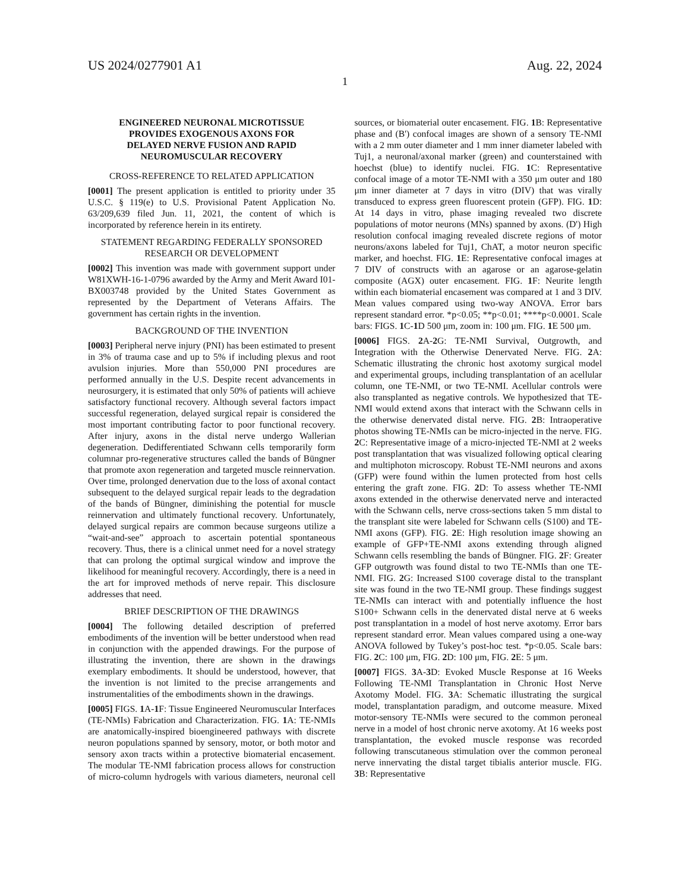US 2024/0277901 A1 Aug. 22, 2024
1
ENGINEERED NEURONAL MICROTISSUE PROVIDES EXOGENOUS AXONS FOR DELAYED NERVE FUSION AND RAPID NEUROMUSCULAR RECOVERY
CROSS-REFERENCE TO RELATED APPLICATION
[0001] The present application is entitled to priority under 35 U.S.C. § 119(e) to U.S. Provisional Patent Application No. 63/209,639 filed Jun. 11, 2021, the content of which is incorporated by reference herein in its entirety.
STATEMENT REGARDING FEDERALLY SPONSORED RESEARCH OR DEVELOPMENT
[0002] This invention was made with government support under W81XWH-16-1-0796 awarded by the Army and Merit Award I01-BX003748 provided by the United States Government as represented by the Department of Veterans Affairs. The government has certain rights in the invention.
BACKGROUND OF THE INVENTION
[0003] Peripheral nerve injury (PNI) has been estimated to present in 3% of trauma case and up to 5% if including plexus and root avulsion injuries. More than 550,000 PNI procedures are performed annually in the U.S. Despite recent advancements in neurosurgery, it is estimated that only 50% of patients will achieve satisfactory functional recovery. Although several factors impact successful regeneration, delayed surgical repair is considered the most important contributing factor to poor functional recovery. After injury, axons in the distal nerve undergo Wallerian degeneration. Dedifferentiated Schwann cells temporarily form columnar pro-regenerative structures called the bands of Büngner that promote axon regeneration and targeted muscle reinnervation. Over time, prolonged denervation due to the loss of axonal contact subsequent to the delayed surgical repair leads to the degradation of the bands of Büngner, diminishing the potential for muscle reinnervation and ultimately functional recovery. Unfortunately, delayed surgical repairs are common because surgeons utilize a “wait-and-see” approach to ascertain potential spontaneous recovery. Thus, there is a clinical unmet need for a novel strategy that can prolong the optimal surgical window and improve the likelihood for meaningful recovery. Accordingly, there is a need in the art for improved methods of nerve repair. This disclosure addresses that need.
BRIEF DESCRIPTION OF THE DRAWINGS
[0004] The following detailed description of preferred embodiments of the invention will be better understood when read in conjunction with the appended drawings. For the purpose of illustrating the invention, there are shown in the drawings exemplary embodiments. It should be understood, however, that the invention is not limited to the precise arrangements and instrumentalities of the embodiments shown in the drawings.
[0005] FIGS. 1 A-1 F: Tissue Engineered Neuromuscular Interfaces (TE-NMIs) Fabrication and Characterization. FIG. 1 A: TE-NMIs are anatomically-inspired bioengineered pathways with discrete neuron populations spanned by sensory, motor, or both motor and sensory axon tracts within a protective biomaterial encasement. The modular TE-NMI fabrication process allows for construction of micro-column hydrogels with various diameters, neuronal cell sources, or biomaterial outer encasement. FIG. 1 B: Representative phase and (B') confocal images are shown of a sensory TE-NMI with a 2 mm outer diameter and 1 mm inner diameter labeled with Tuj1, a neuronal/axonal marker (green) and counterstained with hoechst (blue) to identify nuclei. FIG. 1 C: Representative confocal image of a motor TE-NMI with a 350 μm outer and 180 μm inner diameter at 7 days in vitro (DIV) that was virally transduced to express green fluorescent protein (GFP). FIG. 1 D: At 14 days in vitro, phase imaging revealed two discrete populations of motor neurons (MNs) spanned by axons. (D') High resolution confocal imaging revealed discrete regions of motor neurons/axons labeled for Tuj1, ChAT, a motor neuron specific marker, and hoechst. FIG. 1 E: Representative confocal images at 7 DIV of constructs with an agarose or an agarose-gelatin composite (AGX) outer encasement. FIG. 1 F: Neurite length within each biomaterial encasement was compared at 1 and 3 DIV. Mean values compared using two-way ANOVA. Error bars represent standard error. *p<0.05; **p<0.01; ****p<0.0001. Scale bars: FIGS. 1 C-1 D 500 μm, zoom in: 100 μm. FIG. 1 E 500 μm.
[0006] FIGS. 2 A-2 G: TE-NMI Survival, Outgrowth, and Integration with the Otherwise Denervated Nerve. FIG. 2 A: Schematic illustrating the chronic host axotomy surgical model and experimental groups, including transplantation of an acellular column, one TE-NMI, or two TE-NMI. Acellular controls were also transplanted as negative controls. We hypothesized that TE-NMI would extend axons that interact with the Schwann cells in the otherwise denervated distal nerve. FIG. 2 B: Intraoperative photos showing TE-NMIs can be micro-injected in the nerve. FIG. 2 C: Representative image of a micro-injected TE-NMI at 2 weeks post transplantation that was visualized following optical clearing and multiphoton microscopy. Robust TE-NMI neurons and axons (GFP) were found within the lumen protected from host cells entering the graft zone. FIG. 2 D: To assess whether TE-NMI axons extended in the otherwise denervated nerve and interacted with the Schwann cells, nerve cross-sections taken 5 mm distal to the transplant site were labeled for Schwann cells (S100) and TE-NMI axons (GFP). FIG. 2 E: High resolution image showing an example of GFP+TE-NMI axons extending through aligned Schwann cells resembling the bands of Büngner. FIG. 2 F: Greater GFP outgrowth was found distal to two TE-NMIs than one TE-NMI. FIG. 2 G: Increased S100 coverage distal to the transplant site was found in the two TE-NMI group. These findings suggest TE-NMIs can interact with and potentially influence the host S100+ Schwann cells in the denervated distal nerve at 6 weeks post transplantation in a model of host nerve axotomy. Error bars represent standard error. Mean values compared using a one-way ANOVA followed by Tukey’s post-hoc test. *p<0.05. Scale bars: FIG. 2 C: 100 μm, FIG. 2 D: 100 μm, FIG. 2 E: 5 μm.
[0007] FIGS. 3 A-3 D: Evoked Muscle Response at 16 Weeks Following TE-NMI Transplantation in Chronic Host Nerve Axotomy Model. FIG. 3 A: Schematic illustrating the surgical model, transplantation paradigm, and outcome measure. Mixed motor-sensory TE-NMIs were secured to the common peroneal nerve in a model of host chronic nerve axotomy. At 16 weeks post transplantation, the evoked muscle response was recorded following transcutaneous stimulation over the common peroneal nerve innervating the distal target tibialis anterior muscle. FIG. 3 B: Representative